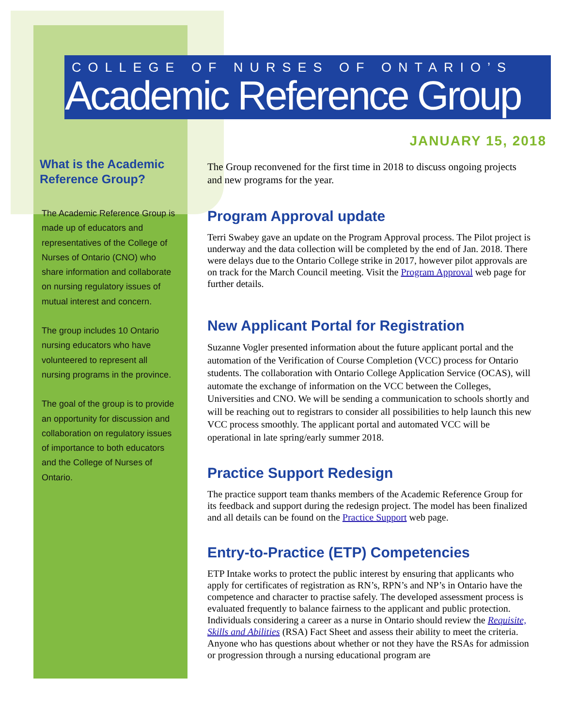COLLEGE OF NURSES OF ONTARIO’S
Academic Reference Group
JANUARY 15, 2018
What is the Academic Reference Group?
The Academic Reference Group is made up of educators and representatives of the College of Nurses of Ontario (CNO) who share information and collaborate on nursing regulatory issues of mutual interest and concern.
The group includes 10 Ontario nursing educators who have volunteered to represent all nursing programs in the province.
The goal of the group is to provide an opportunity for discussion and collaboration on regulatory issues of importance to both educators and the College of Nurses of Ontario.
The Group reconvened for the first time in 2018 to discuss ongoing projects and new programs for the year.
Program Approval update
Terri Swabey gave an update on the Program Approval process. The Pilot project is underway and the data collection will be completed by the end of Jan. 2018. There were delays due to the Ontario College strike in 2017, however pilot approvals are on track for the March Council meeting. Visit the Program Approval web page for further details.
New Applicant Portal for Registration
Suzanne Vogler presented information about the future applicant portal and the automation of the Verification of Course Completion (VCC) process for Ontario students. The collaboration with Ontario College Application Service (OCAS), will automate the exchange of information on the VCC between the Colleges, Universities and CNO. We will be sending a communication to schools shortly and will be reaching out to registrars to consider all possibilities to help launch this new VCC process smoothly. The applicant portal and automated VCC will be operational in late spring/early summer 2018.
Practice Support Redesign
The practice support team thanks members of the Academic Reference Group for its feedback and support during the redesign project. The model has been finalized and all details can be found on the Practice Support web page.
Entry-to-Practice (ETP) Competencies
ETP Intake works to protect the public interest by ensuring that applicants who apply for certificates of registration as RN’s, RPN’s and NP’s in Ontario have the competence and character to practise safely. The developed assessment process is evaluated frequently to balance fairness to the applicant and public protection. Individuals considering a career as a nurse in Ontario should review the Requisite, Skills and Abilities (RSA) Fact Sheet and assess their ability to meet the criteria. Anyone who has questions about whether or not they have the RSAs for admission or progression through a nursing educational program are